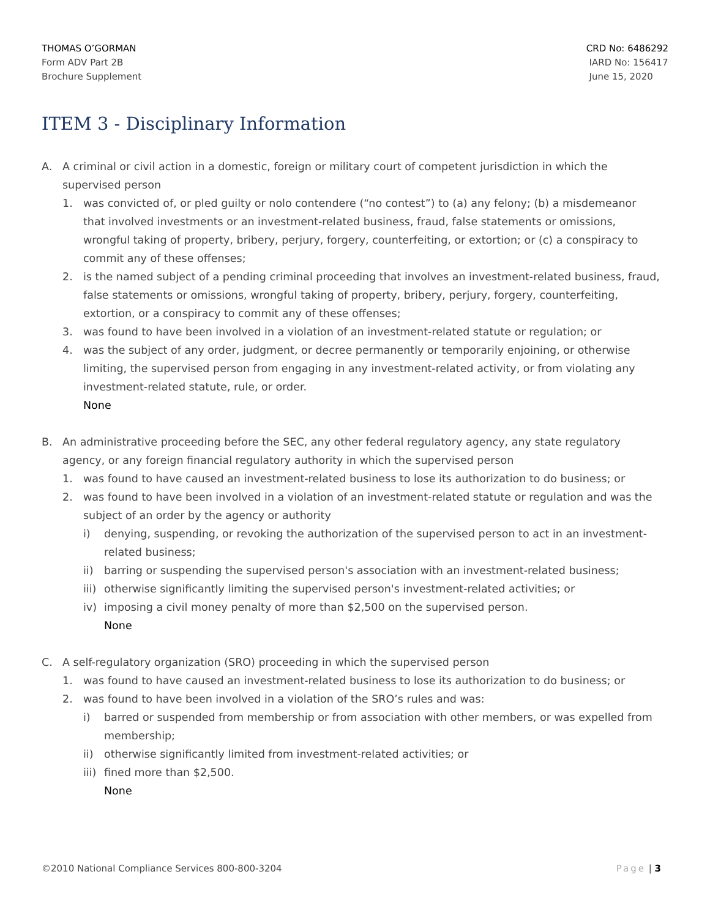THOMAS O’GORMAN
Form ADV Part 2B
Brochure Supplement
CRD No: 6486292
IARD No: 156417
June 15, 2020
ITEM 3 - Disciplinary Information
A. A criminal or civil action in a domestic, foreign or military court of competent jurisdiction in which the supervised person
1. was convicted of, or pled guilty or nolo contendere (“no contest”) to (a) any felony; (b) a misdemeanor that involved investments or an investment-related business, fraud, false statements or omissions, wrongful taking of property, bribery, perjury, forgery, counterfeiting, or extortion; or (c) a conspiracy to commit any of these offenses;
2. is the named subject of a pending criminal proceeding that involves an investment-related business, fraud, false statements or omissions, wrongful taking of property, bribery, perjury, forgery, counterfeiting, extortion, or a conspiracy to commit any of these offenses;
3. was found to have been involved in a violation of an investment-related statute or regulation; or
4. was the subject of any order, judgment, or decree permanently or temporarily enjoining, or otherwise limiting, the supervised person from engaging in any investment-related activity, or from violating any investment-related statute, rule, or order.
None
B. An administrative proceeding before the SEC, any other federal regulatory agency, any state regulatory agency, or any foreign financial regulatory authority in which the supervised person
1. was found to have caused an investment-related business to lose its authorization to do business; or
2. was found to have been involved in a violation of an investment-related statute or regulation and was the subject of an order by the agency or authority
i) denying, suspending, or revoking the authorization of the supervised person to act in an investment- related business;
ii) barring or suspending the supervised person's association with an investment-related business;
iii) otherwise significantly limiting the supervised person's investment-related activities; or
iv) imposing a civil money penalty of more than $2,500 on the supervised person.
None
C. A self-regulatory organization (SRO) proceeding in which the supervised person
1. was found to have caused an investment-related business to lose its authorization to do business; or
2. was found to have been involved in a violation of the SRO’s rules and was:
i) barred or suspended from membership or from association with other members, or was expelled from membership;
ii) otherwise significantly limited from investment-related activities; or
iii) fined more than $2,500.
None
©2010 National Compliance Services 800-800-3204 Page | 3